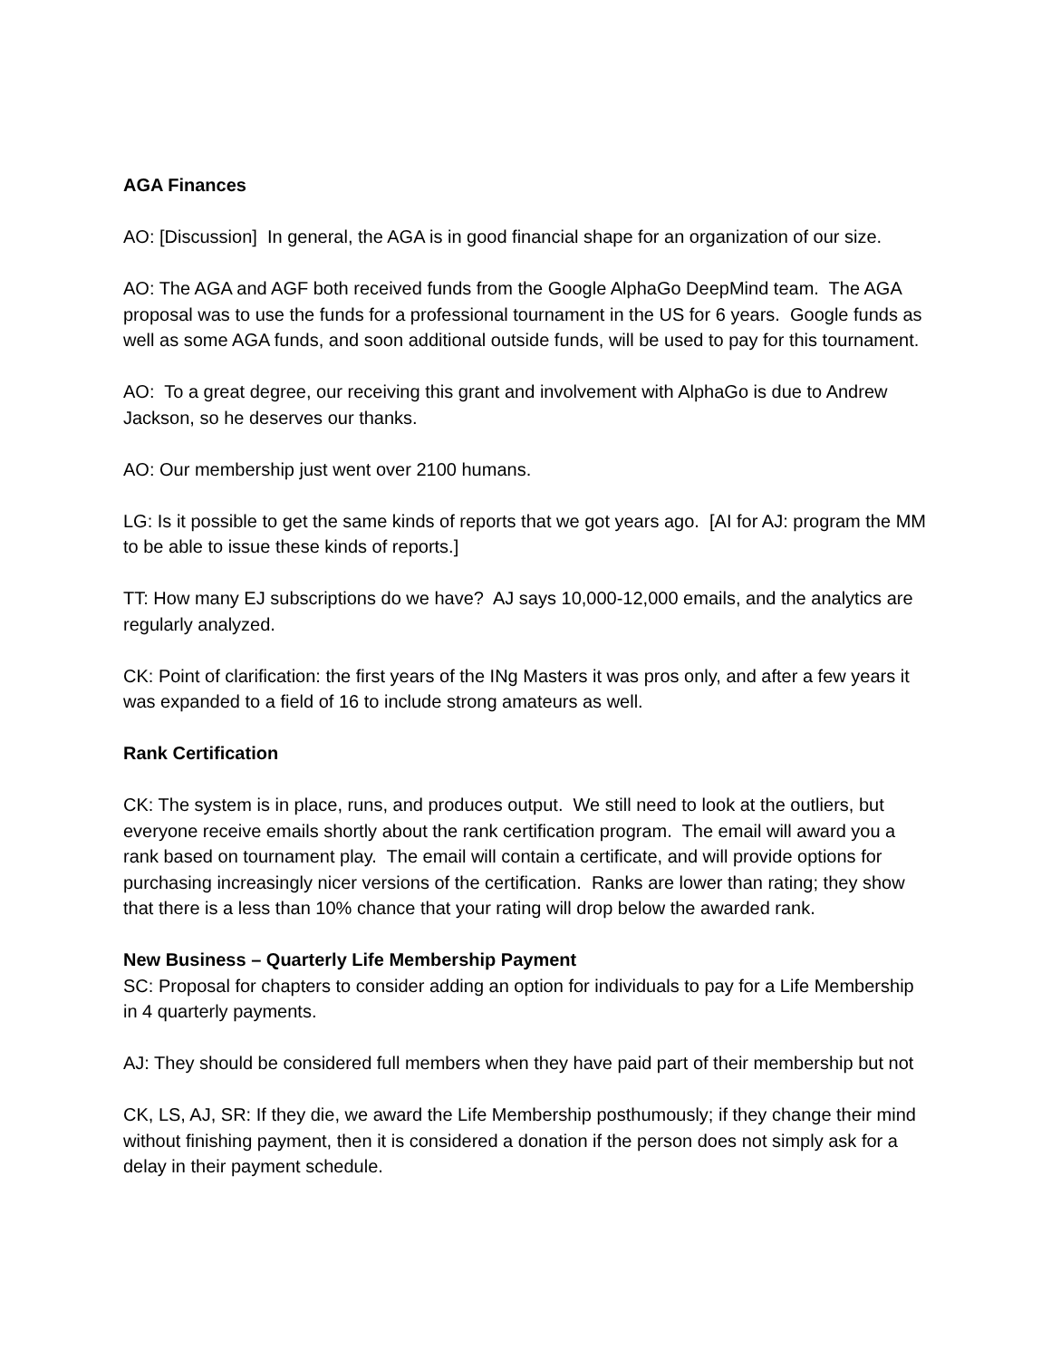AGA Finances
AO: [Discussion] In general, the AGA is in good financial shape for an organization of our size.
AO: The AGA and AGF both received funds from the Google AlphaGo DeepMind team. The AGA proposal was to use the funds for a professional tournament in the US for 6 years. Google funds as well as some AGA funds, and soon additional outside funds, will be used to pay for this tournament.
AO: To a great degree, our receiving this grant and involvement with AlphaGo is due to Andrew Jackson, so he deserves our thanks.
AO: Our membership just went over 2100 humans.
LG: Is it possible to get the same kinds of reports that we got years ago. [AI for AJ: program the MM to be able to issue these kinds of reports.]
TT: How many EJ subscriptions do we have? AJ says 10,000-12,000 emails, and the analytics are regularly analyzed.
CK: Point of clarification: the first years of the INg Masters it was pros only, and after a few years it was expanded to a field of 16 to include strong amateurs as well.
Rank Certification
CK: The system is in place, runs, and produces output. We still need to look at the outliers, but everyone receive emails shortly about the rank certification program. The email will award you a rank based on tournament play. The email will contain a certificate, and will provide options for purchasing increasingly nicer versions of the certification. Ranks are lower than rating; they show that there is a less than 10% chance that your rating will drop below the awarded rank.
New Business – Quarterly Life Membership Payment
SC: Proposal for chapters to consider adding an option for individuals to pay for a Life Membership in 4 quarterly payments.
AJ: They should be considered full members when they have paid part of their membership but not
CK, LS, AJ, SR: If they die, we award the Life Membership posthumously; if they change their mind without finishing payment, then it is considered a donation if the person does not simply ask for a delay in their payment schedule.